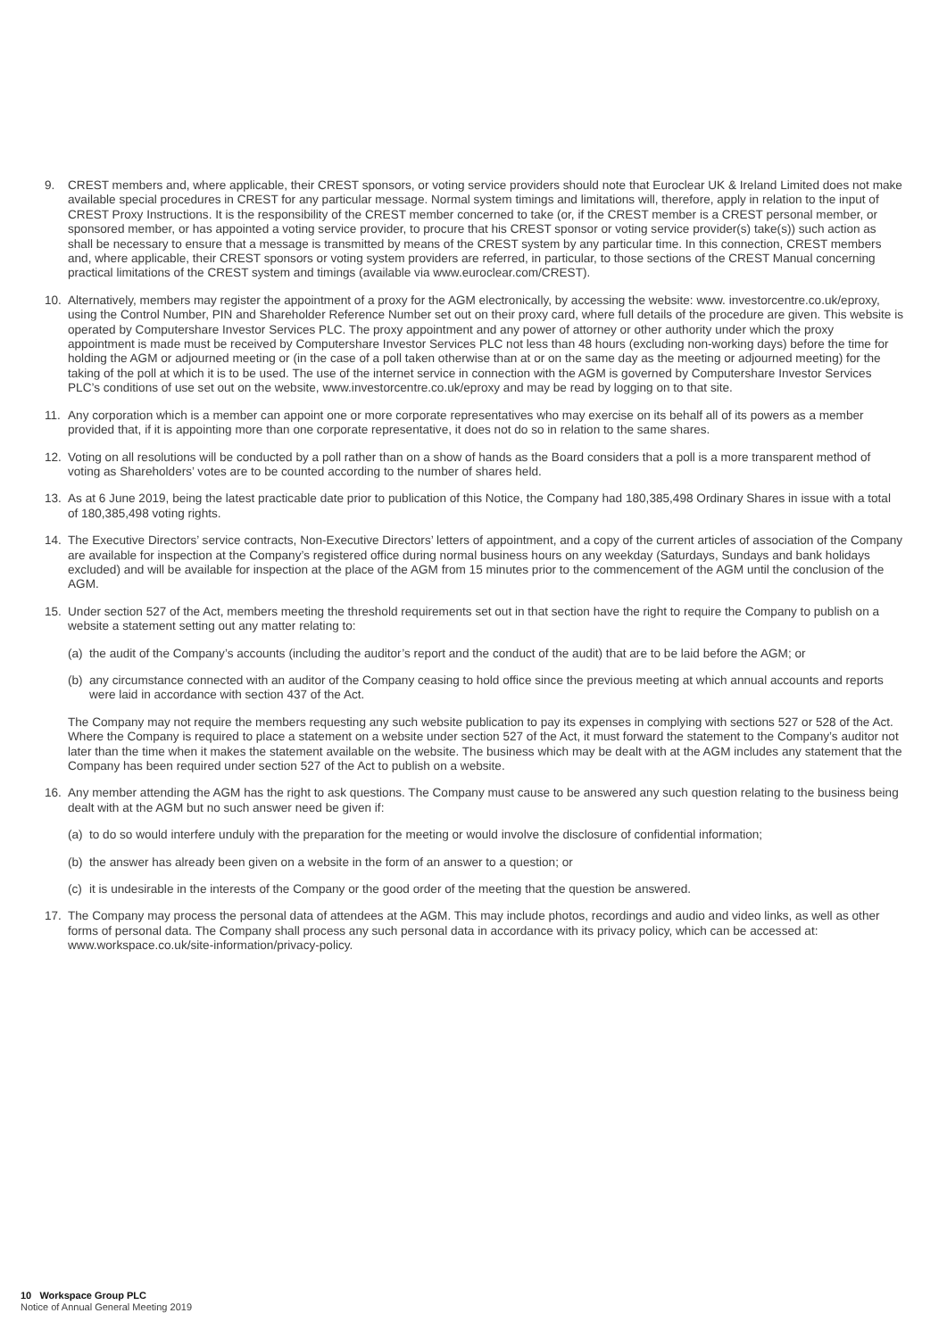9. CREST members and, where applicable, their CREST sponsors, or voting service providers should note that Euroclear UK & Ireland Limited does not make available special procedures in CREST for any particular message. Normal system timings and limitations will, therefore, apply in relation to the input of CREST Proxy Instructions. It is the responsibility of the CREST member concerned to take (or, if the CREST member is a CREST personal member, or sponsored member, or has appointed a voting service provider, to procure that his CREST sponsor or voting service provider(s) take(s)) such action as shall be necessary to ensure that a message is transmitted by means of the CREST system by any particular time. In this connection, CREST members and, where applicable, their CREST sponsors or voting system providers are referred, in particular, to those sections of the CREST Manual concerning practical limitations of the CREST system and timings (available via www.euroclear.com/CREST).
10. Alternatively, members may register the appointment of a proxy for the AGM electronically, by accessing the website: www. investorcentre.co.uk/eproxy, using the Control Number, PIN and Shareholder Reference Number set out on their proxy card, where full details of the procedure are given. This website is operated by Computershare Investor Services PLC. The proxy appointment and any power of attorney or other authority under which the proxy appointment is made must be received by Computershare Investor Services PLC not less than 48 hours (excluding non-working days) before the time for holding the AGM or adjourned meeting or (in the case of a poll taken otherwise than at or on the same day as the meeting or adjourned meeting) for the taking of the poll at which it is to be used. The use of the internet service in connection with the AGM is governed by Computershare Investor Services PLC’s conditions of use set out on the website, www.investorcentre.co.uk/eproxy and may be read by logging on to that site.
11. Any corporation which is a member can appoint one or more corporate representatives who may exercise on its behalf all of its powers as a member provided that, if it is appointing more than one corporate representative, it does not do so in relation to the same shares.
12. Voting on all resolutions will be conducted by a poll rather than on a show of hands as the Board considers that a poll is a more transparent method of voting as Shareholders’ votes are to be counted according to the number of shares held.
13. As at 6 June 2019, being the latest practicable date prior to publication of this Notice, the Company had 180,385,498 Ordinary Shares in issue with a total of 180,385,498 voting rights.
14. The Executive Directors’ service contracts, Non-Executive Directors’ letters of appointment, and a copy of the current articles of association of the Company are available for inspection at the Company’s registered office during normal business hours on any weekday (Saturdays, Sundays and bank holidays excluded) and will be available for inspection at the place of the AGM from 15 minutes prior to the commencement of the AGM until the conclusion of the AGM.
15. Under section 527 of the Act, members meeting the threshold requirements set out in that section have the right to require the Company to publish on a website a statement setting out any matter relating to:
(a)
the audit of the Company’s accounts (including the auditor’s report and the conduct of the audit) that are to be laid before the AGM; or
(b)
any circumstance connected with an auditor of the Company ceasing to hold office since the previous meeting at which annual accounts and reports were laid in accordance with section 437 of the Act.
The Company may not require the members requesting any such website publication to pay its expenses in complying with sections 527 or 528 of the Act. Where the Company is required to place a statement on a website under section 527 of the Act, it must forward the statement to the Company’s auditor not later than the time when it makes the statement available on the website. The business which may be dealt with at the AGM includes any statement that the Company has been required under section 527 of the Act to publish on a website.
16. Any member attending the AGM has the right to ask questions. The Company must cause to be answered any such question relating to the business being dealt with at the AGM but no such answer need be given if:
(a)
to do so would interfere unduly with the preparation for the meeting or would involve the disclosure of confidential information;
(b)
the answer has already been given on a website in the form of an answer to a question; or
(c)
it is undesirable in the interests of the Company or the good order of the meeting that the question be answered.
17. The Company may process the personal data of attendees at the AGM. This may include photos, recordings and audio and video links, as well as other forms of personal data. The Company shall process any such personal data in accordance with its privacy policy, which can be accessed at: www.workspace.co.uk/site-information/privacy-policy.
10 Workspace Group PLC
Notice of Annual General Meeting 2019